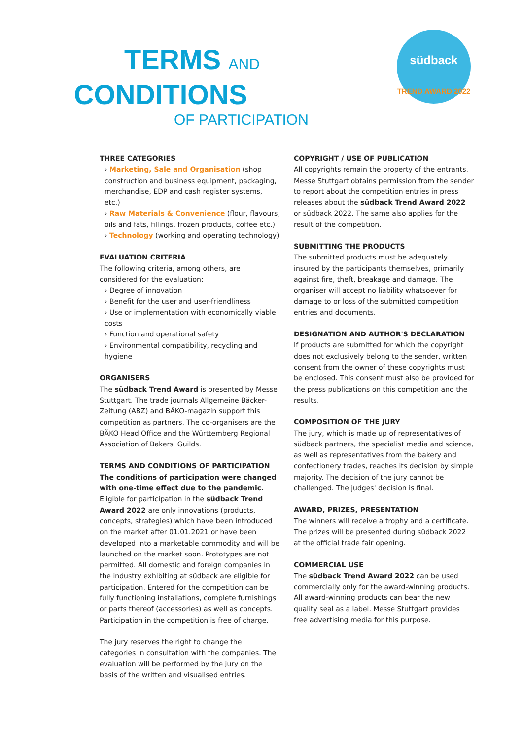TERMS AND
CONDITIONS
OF PARTICIPATION
südback
TREND AWARD 2022
THREE CATEGORIES
› Marketing, Sale and Organisation (shop construction and business equipment, packaging, merchandise, EDP and cash register systems, etc.)
› Raw Materials & Convenience (flour, flavours, oils and fats, fillings, frozen products, coffee etc.)
› Technology (working and operating technology)
EVALUATION CRITERIA
The following criteria, among others, are considered for the evaluation:
› Degree of innovation
› Benefit for the user and user-friendliness
› Use or implementation with economically viable costs
› Function and operational safety
› Environmental compatibility, recycling and hygiene
ORGANISERS
The südback Trend Award is presented by Messe Stuttgart. The trade journals Allgemeine Bäcker-Zeitung (ABZ) and BÄKO-magazin support this competition as partners. The co-organisers are the BÄKO Head Office and the Württemberg Regional Association of Bakers' Guilds.
TERMS AND CONDITIONS OF PARTICIPATION
The conditions of participation were changed with one-time effect due to the pandemic. Eligible for participation in the südback Trend Award 2022 are only innovations (products, concepts, strategies) which have been introduced on the market after 01.01.2021 or have been developed into a marketable commodity and will be launched on the market soon. Prototypes are not permitted. All domestic and foreign companies in the industry exhibiting at südback are eligible for participation. Entered for the competition can be fully functioning installations, complete furnishings or parts thereof (accessories) as well as concepts. Participation in the competition is free of charge.
The jury reserves the right to change the categories in consultation with the companies. The evaluation will be performed by the jury on the basis of the written and visualised entries.
COPYRIGHT / USE OF PUBLICATION
All copyrights remain the property of the entrants. Messe Stuttgart obtains permission from the sender to report about the competition entries in press releases about the südback Trend Award 2022 or südback 2022. The same also applies for the result of the competition.
SUBMITTING THE PRODUCTS
The submitted products must be adequately insured by the participants themselves, primarily against fire, theft, breakage and damage. The organiser will accept no liability whatsoever for damage to or loss of the submitted competition entries and documents.
DESIGNATION AND AUTHOR'S DECLARATION
If products are submitted for which the copyright does not exclusively belong to the sender, written consent from the owner of these copyrights must be enclosed. This consent must also be provided for the press publications on this competition and the results.
COMPOSITION OF THE JURY
The jury, which is made up of representatives of südback partners, the specialist media and science, as well as representatives from the bakery and confectionery trades, reaches its decision by simple majority. The decision of the jury cannot be challenged. The judges' decision is final.
AWARD, PRIZES, PRESENTATION
The winners will receive a trophy and a certificate. The prizes will be presented during südback 2022 at the official trade fair opening.
COMMERCIAL USE
The südback Trend Award 2022 can be used commercially only for the award-winning products. All award-winning products can bear the new quality seal as a label. Messe Stuttgart provides free advertising media for this purpose.